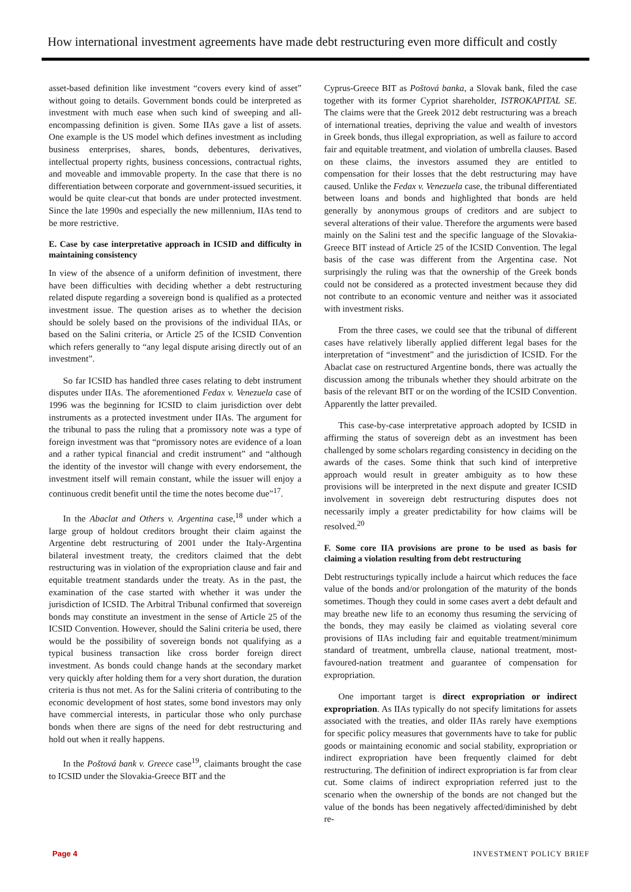How international investment agreements have made debt restructuring even more difficult and costly
asset-based definition like investment “covers every kind of asset” without going to details. Government bonds could be interpreted as investment with much ease when such kind of sweeping and all-encompassing definition is given. Some IIAs gave a list of assets. One example is the US model which defines investment as including business enterprises, shares, bonds, debentures, derivatives, intellectual property rights, business concessions, contractual rights, and moveable and immovable property. In the case that there is no differentiation between corporate and government-issued securities, it would be quite clear-cut that bonds are under protected investment. Since the late 1990s and especially the new millennium, IIAs tend to be more restrictive.
E. Case by case interpretative approach in ICSID and difficulty in maintaining consistency
In view of the absence of a uniform definition of investment, there have been difficulties with deciding whether a debt restructuring related dispute regarding a sovereign bond is qualified as a protected investment issue. The question arises as to whether the decision should be solely based on the provisions of the individual IIAs, or based on the Salini criteria, or Article 25 of the ICSID Convention which refers generally to “any legal dispute arising directly out of an investment”.
So far ICSID has handled three cases relating to debt instrument disputes under IIAs. The aforementioned Fedax v. Venezuela case of 1996 was the beginning for ICSID to claim jurisdiction over debt instruments as a protected investment under IIAs. The argument for the tribunal to pass the ruling that a promissory note was a type of foreign investment was that “promissory notes are evidence of a loan and a rather typical financial and credit instrument” and “although the identity of the investor will change with every endorsement, the investment itself will remain constant, while the issuer will enjoy a continuous credit benefit until the time the notes become due”<sup>17</sup>.
In the Abaclat and Others v. Argentina case,<sup>18</sup> under which a large group of holdout creditors brought their claim against the Argentine debt restructuring of 2001 under the Italy-Argentina bilateral investment treaty, the creditors claimed that the debt restructuring was in violation of the expropriation clause and fair and equitable treatment standards under the treaty. As in the past, the examination of the case started with whether it was under the jurisdiction of ICSID. The Arbitral Tribunal confirmed that sovereign bonds may constitute an investment in the sense of Article 25 of the ICSID Convention. However, should the Salini criteria be used, there would be the possibility of sovereign bonds not qualifying as a typical business transaction like cross border foreign direct investment. As bonds could change hands at the secondary market very quickly after holding them for a very short duration, the duration criteria is thus not met. As for the Salini criteria of contributing to the economic development of host states, some bond investors may only have commercial interests, in particular those who only purchase bonds when there are signs of the need for debt restructuring and hold out when it really happens.
In the Poštová bank v. Greece case<sup>19</sup>, claimants brought the case to ICSID under the Slovakia-Greece BIT and the
Cyprus-Greece BIT as Poštová banka, a Slovak bank, filed the case together with its former Cypriot shareholder, ISTROKAPITAL SE. The claims were that the Greek 2012 debt restructuring was a breach of international treaties, depriving the value and wealth of investors in Greek bonds, thus illegal expropriation, as well as failure to accord fair and equitable treatment, and violation of umbrella clauses. Based on these claims, the investors assumed they are entitled to compensation for their losses that the debt restructuring may have caused. Unlike the Fedax v. Venezuela case, the tribunal differentiated between loans and bonds and highlighted that bonds are held generally by anonymous groups of creditors and are subject to several alterations of their value. Therefore the arguments were based mainly on the Salini test and the specific language of the Slovakia-Greece BIT instead of Article 25 of the ICSID Convention. The legal basis of the case was different from the Argentina case. Not surprisingly the ruling was that the ownership of the Greek bonds could not be considered as a protected investment because they did not contribute to an economic venture and neither was it associated with investment risks.
From the three cases, we could see that the tribunal of different cases have relatively liberally applied different legal bases for the interpretation of “investment” and the jurisdiction of ICSID. For the Abaclat case on restructured Argentine bonds, there was actually the discussion among the tribunals whether they should arbitrate on the basis of the relevant BIT or on the wording of the ICSID Convention. Apparently the latter prevailed.
This case-by-case interpretative approach adopted by ICSID in affirming the status of sovereign debt as an investment has been challenged by some scholars regarding consistency in deciding on the awards of the cases. Some think that such kind of interpretive approach would result in greater ambiguity as to how these provisions will be interpreted in the next dispute and greater ICSID involvement in sovereign debt restructuring disputes does not necessarily imply a greater predictability for how claims will be resolved.<sup>20</sup>
F. Some core IIA provisions are prone to be used as basis for claiming a violation resulting from debt restructuring
Debt restructurings typically include a haircut which reduces the face value of the bonds and/or prolongation of the maturity of the bonds sometimes. Though they could in some cases avert a debt default and may breathe new life to an economy thus resuming the servicing of the bonds, they may easily be claimed as violating several core provisions of IIAs including fair and equitable treatment/minimum standard of treatment, umbrella clause, national treatment, most-favoured-nation treatment and guarantee of compensation for expropriation.
One important target is direct expropriation or indirect expropriation. As IIAs typically do not specify limitations for assets associated with the treaties, and older IIAs rarely have exemptions for specific policy measures that governments have to take for public goods or maintaining economic and social stability, expropriation or indirect expropriation have been frequently claimed for debt restructuring. The definition of indirect expropriation is far from clear cut. Some claims of indirect expropriation referred just to the scenario when the ownership of the bonds are not changed but the value of the bonds has been negatively affected/diminished by debt re-
Page 4 INVESTMENT POLICY BRIEF